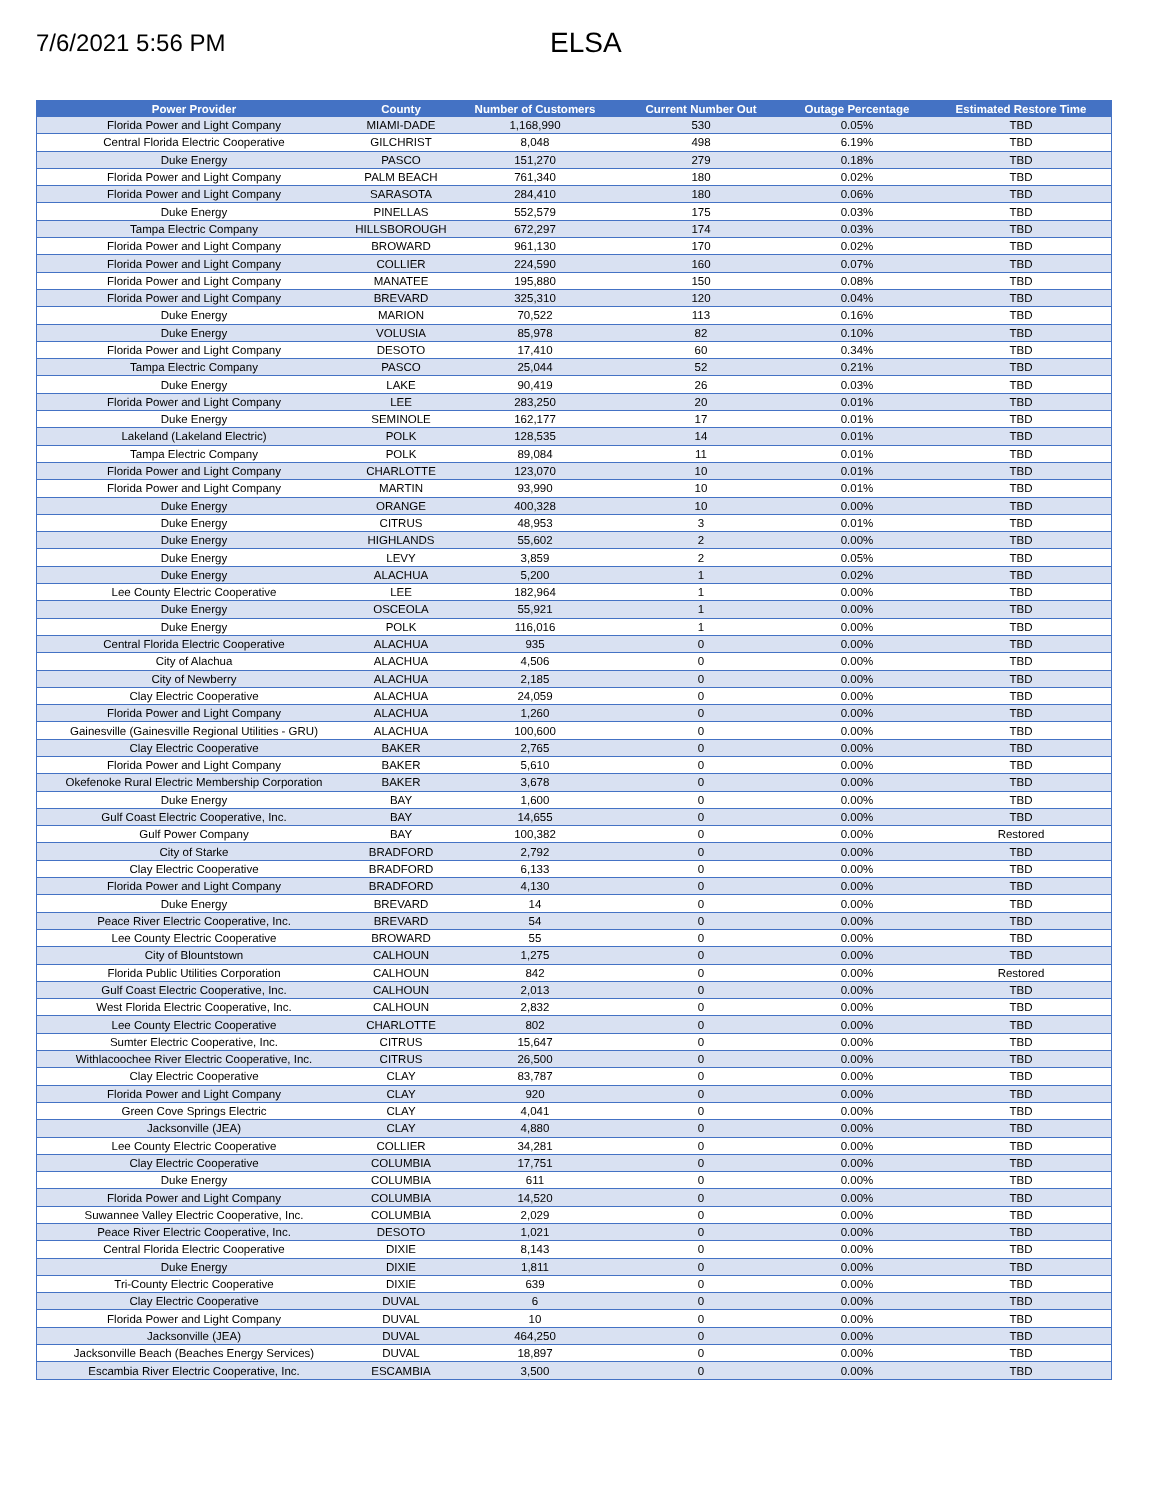7/6/2021 5:56 PM
ELSA
| Power Provider | County | Number of Customers | Current Number Out | Outage Percentage | Estimated Restore Time |
| --- | --- | --- | --- | --- | --- |
| Florida Power and Light Company | MIAMI-DADE | 1,168,990 | 530 | 0.05% | TBD |
| Central Florida Electric Cooperative | GILCHRIST | 8,048 | 498 | 6.19% | TBD |
| Duke Energy | PASCO | 151,270 | 279 | 0.18% | TBD |
| Florida Power and Light Company | PALM BEACH | 761,340 | 180 | 0.02% | TBD |
| Florida Power and Light Company | SARASOTA | 284,410 | 180 | 0.06% | TBD |
| Duke Energy | PINELLAS | 552,579 | 175 | 0.03% | TBD |
| Tampa Electric Company | HILLSBOROUGH | 672,297 | 174 | 0.03% | TBD |
| Florida Power and Light Company | BROWARD | 961,130 | 170 | 0.02% | TBD |
| Florida Power and Light Company | COLLIER | 224,590 | 160 | 0.07% | TBD |
| Florida Power and Light Company | MANATEE | 195,880 | 150 | 0.08% | TBD |
| Florida Power and Light Company | BREVARD | 325,310 | 120 | 0.04% | TBD |
| Duke Energy | MARION | 70,522 | 113 | 0.16% | TBD |
| Duke Energy | VOLUSIA | 85,978 | 82 | 0.10% | TBD |
| Florida Power and Light Company | DESOTO | 17,410 | 60 | 0.34% | TBD |
| Tampa Electric Company | PASCO | 25,044 | 52 | 0.21% | TBD |
| Duke Energy | LAKE | 90,419 | 26 | 0.03% | TBD |
| Florida Power and Light Company | LEE | 283,250 | 20 | 0.01% | TBD |
| Duke Energy | SEMINOLE | 162,177 | 17 | 0.01% | TBD |
| Lakeland (Lakeland Electric) | POLK | 128,535 | 14 | 0.01% | TBD |
| Tampa Electric Company | POLK | 89,084 | 11 | 0.01% | TBD |
| Florida Power and Light Company | CHARLOTTE | 123,070 | 10 | 0.01% | TBD |
| Florida Power and Light Company | MARTIN | 93,990 | 10 | 0.01% | TBD |
| Duke Energy | ORANGE | 400,328 | 10 | 0.00% | TBD |
| Duke Energy | CITRUS | 48,953 | 3 | 0.01% | TBD |
| Duke Energy | HIGHLANDS | 55,602 | 2 | 0.00% | TBD |
| Duke Energy | LEVY | 3,859 | 2 | 0.05% | TBD |
| Duke Energy | ALACHUA | 5,200 | 1 | 0.02% | TBD |
| Lee County Electric Cooperative | LEE | 182,964 | 1 | 0.00% | TBD |
| Duke Energy | OSCEOLA | 55,921 | 1 | 0.00% | TBD |
| Duke Energy | POLK | 116,016 | 1 | 0.00% | TBD |
| Central Florida Electric Cooperative | ALACHUA | 935 | 0 | 0.00% | TBD |
| City of Alachua | ALACHUA | 4,506 | 0 | 0.00% | TBD |
| City of Newberry | ALACHUA | 2,185 | 0 | 0.00% | TBD |
| Clay Electric Cooperative | ALACHUA | 24,059 | 0 | 0.00% | TBD |
| Florida Power and Light Company | ALACHUA | 1,260 | 0 | 0.00% | TBD |
| Gainesville (Gainesville Regional Utilities - GRU) | ALACHUA | 100,600 | 0 | 0.00% | TBD |
| Clay Electric Cooperative | BAKER | 2,765 | 0 | 0.00% | TBD |
| Florida Power and Light Company | BAKER | 5,610 | 0 | 0.00% | TBD |
| Okefenoke Rural Electric Membership Corporation | BAKER | 3,678 | 0 | 0.00% | TBD |
| Duke Energy | BAY | 1,600 | 0 | 0.00% | TBD |
| Gulf Coast Electric Cooperative, Inc. | BAY | 14,655 | 0 | 0.00% | TBD |
| Gulf Power Company | BAY | 100,382 | 0 | 0.00% | Restored |
| City of Starke | BRADFORD | 2,792 | 0 | 0.00% | TBD |
| Clay Electric Cooperative | BRADFORD | 6,133 | 0 | 0.00% | TBD |
| Florida Power and Light Company | BRADFORD | 4,130 | 0 | 0.00% | TBD |
| Duke Energy | BREVARD | 14 | 0 | 0.00% | TBD |
| Peace River Electric Cooperative, Inc. | BREVARD | 54 | 0 | 0.00% | TBD |
| Lee County Electric Cooperative | BROWARD | 55 | 0 | 0.00% | TBD |
| City of Blountstown | CALHOUN | 1,275 | 0 | 0.00% | TBD |
| Florida Public Utilities Corporation | CALHOUN | 842 | 0 | 0.00% | Restored |
| Gulf Coast Electric Cooperative, Inc. | CALHOUN | 2,013 | 0 | 0.00% | TBD |
| West Florida Electric Cooperative, Inc. | CALHOUN | 2,832 | 0 | 0.00% | TBD |
| Lee County Electric Cooperative | CHARLOTTE | 802 | 0 | 0.00% | TBD |
| Sumter Electric Cooperative, Inc. | CITRUS | 15,647 | 0 | 0.00% | TBD |
| Withlacoochee River Electric Cooperative, Inc. | CITRUS | 26,500 | 0 | 0.00% | TBD |
| Clay Electric Cooperative | CLAY | 83,787 | 0 | 0.00% | TBD |
| Florida Power and Light Company | CLAY | 920 | 0 | 0.00% | TBD |
| Green Cove Springs Electric | CLAY | 4,041 | 0 | 0.00% | TBD |
| Jacksonville (JEA) | CLAY | 4,880 | 0 | 0.00% | TBD |
| Lee County Electric Cooperative | COLLIER | 34,281 | 0 | 0.00% | TBD |
| Clay Electric Cooperative | COLUMBIA | 17,751 | 0 | 0.00% | TBD |
| Duke Energy | COLUMBIA | 611 | 0 | 0.00% | TBD |
| Florida Power and Light Company | COLUMBIA | 14,520 | 0 | 0.00% | TBD |
| Suwannee Valley Electric Cooperative, Inc. | COLUMBIA | 2,029 | 0 | 0.00% | TBD |
| Peace River Electric Cooperative, Inc. | DESOTO | 1,021 | 0 | 0.00% | TBD |
| Central Florida Electric Cooperative | DIXIE | 8,143 | 0 | 0.00% | TBD |
| Duke Energy | DIXIE | 1,811 | 0 | 0.00% | TBD |
| Tri-County Electric Cooperative | DIXIE | 639 | 0 | 0.00% | TBD |
| Clay Electric Cooperative | DUVAL | 6 | 0 | 0.00% | TBD |
| Florida Power and Light Company | DUVAL | 10 | 0 | 0.00% | TBD |
| Jacksonville (JEA) | DUVAL | 464,250 | 0 | 0.00% | TBD |
| Jacksonville Beach (Beaches Energy Services) | DUVAL | 18,897 | 0 | 0.00% | TBD |
| Escambia River Electric Cooperative, Inc. | ESCAMBIA | 3,500 | 0 | 0.00% | TBD |